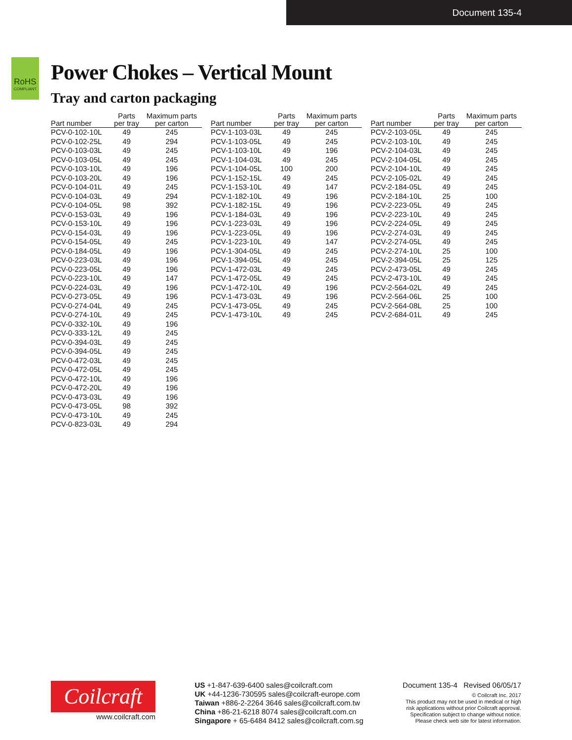Document 135-4
RoHS
COMPLIANT
Power Chokes – Vertical Mount
Tray and carton packaging
| Part number | Parts per tray | Maximum parts per carton |
| --- | --- | --- |
| PCV-0-102-10L | 49 | 245 |
| PCV-0-102-25L | 49 | 294 |
| PCV-0-103-03L | 49 | 245 |
| PCV-0-103-05L | 49 | 245 |
| PCV-0-103-10L | 49 | 196 |
| PCV-0-103-20L | 49 | 196 |
| PCV-0-104-01L | 49 | 245 |
| PCV-0-104-03L | 49 | 294 |
| PCV-0-104-05L | 98 | 392 |
| PCV-0-153-03L | 49 | 196 |
| PCV-0-153-10L | 49 | 196 |
| PCV-0-154-03L | 49 | 196 |
| PCV-0-154-05L | 49 | 245 |
| PCV-0-184-05L | 49 | 196 |
| PCV-0-223-03L | 49 | 196 |
| PCV-0-223-05L | 49 | 196 |
| PCV-0-223-10L | 49 | 147 |
| PCV-0-224-03L | 49 | 196 |
| PCV-0-273-05L | 49 | 196 |
| PCV-0-274-04L | 49 | 245 |
| PCV-0-274-10L | 49 | 245 |
| PCV-0-332-10L | 49 | 196 |
| PCV-0-333-12L | 49 | 245 |
| PCV-0-394-03L | 49 | 245 |
| PCV-0-394-05L | 49 | 245 |
| PCV-0-472-03L | 49 | 245 |
| PCV-0-472-05L | 49 | 245 |
| PCV-0-472-10L | 49 | 196 |
| PCV-0-472-20L | 49 | 196 |
| PCV-0-473-03L | 49 | 196 |
| PCV-0-473-05L | 98 | 392 |
| PCV-0-473-10L | 49 | 245 |
| PCV-0-823-03L | 49 | 294 |
| Part number | Parts per tray | Maximum parts per carton |
| --- | --- | --- |
| PCV-1-103-03L | 49 | 245 |
| PCV-1-103-05L | 49 | 245 |
| PCV-1-103-10L | 49 | 196 |
| PCV-1-104-03L | 49 | 245 |
| PCV-1-104-05L | 100 | 200 |
| PCV-1-152-15L | 49 | 245 |
| PCV-1-153-10L | 49 | 147 |
| PCV-1-182-10L | 49 | 196 |
| PCV-1-182-15L | 49 | 196 |
| PCV-1-184-03L | 49 | 196 |
| PCV-1-223-03L | 49 | 196 |
| PCV-1-223-05L | 49 | 196 |
| PCV-1-223-10L | 49 | 147 |
| PCV-1-304-05L | 49 | 245 |
| PCV-1-394-05L | 49 | 245 |
| PCV-1-472-03L | 49 | 245 |
| PCV-1-472-05L | 49 | 245 |
| PCV-1-472-10L | 49 | 196 |
| PCV-1-473-03L | 49 | 196 |
| PCV-1-473-05L | 49 | 245 |
| PCV-1-473-10L | 49 | 245 |
| Part number | Parts per tray | Maximum parts per carton |
| --- | --- | --- |
| PCV-2-103-05L | 49 | 245 |
| PCV-2-103-10L | 49 | 245 |
| PCV-2-104-03L | 49 | 245 |
| PCV-2-104-05L | 49 | 245 |
| PCV-2-104-10L | 49 | 245 |
| PCV-2-105-02L | 49 | 245 |
| PCV-2-184-05L | 49 | 245 |
| PCV-2-184-10L | 25 | 100 |
| PCV-2-223-05L | 49 | 245 |
| PCV-2-223-10L | 49 | 245 |
| PCV-2-224-05L | 49 | 245 |
| PCV-2-274-03L | 49 | 245 |
| PCV-2-274-05L | 49 | 245 |
| PCV-2-274-10L | 25 | 100 |
| PCV-2-394-05L | 25 | 125 |
| PCV-2-473-05L | 49 | 245 |
| PCV-2-473-10L | 49 | 245 |
| PCV-2-564-02L | 49 | 245 |
| PCV-2-564-06L | 25 | 100 |
| PCV-2-564-08L | 25 | 100 |
| PCV-2-684-01L | 49 | 245 |
Coilcraft
www.coilcraft.com
US +1-847-639-6400 sales@coilcraft.com
UK +44-1236-730595 sales@coilcraft-europe.com
Taiwan +886-2-2264 3646 sales@coilcraft.com.tw
China +86-21-6218 8074 sales@coilcraft.com.cn
Singapore + 65-6484 8412 sales@coilcraft.com.sg
Document 135-4 Revised 06/05/17
© Coilcraft Inc. 2017
This product may not be used in medical or high
risk applications without prior Coilcraft approval.
Specification subject to change without notice.
Please check web site for latest information.